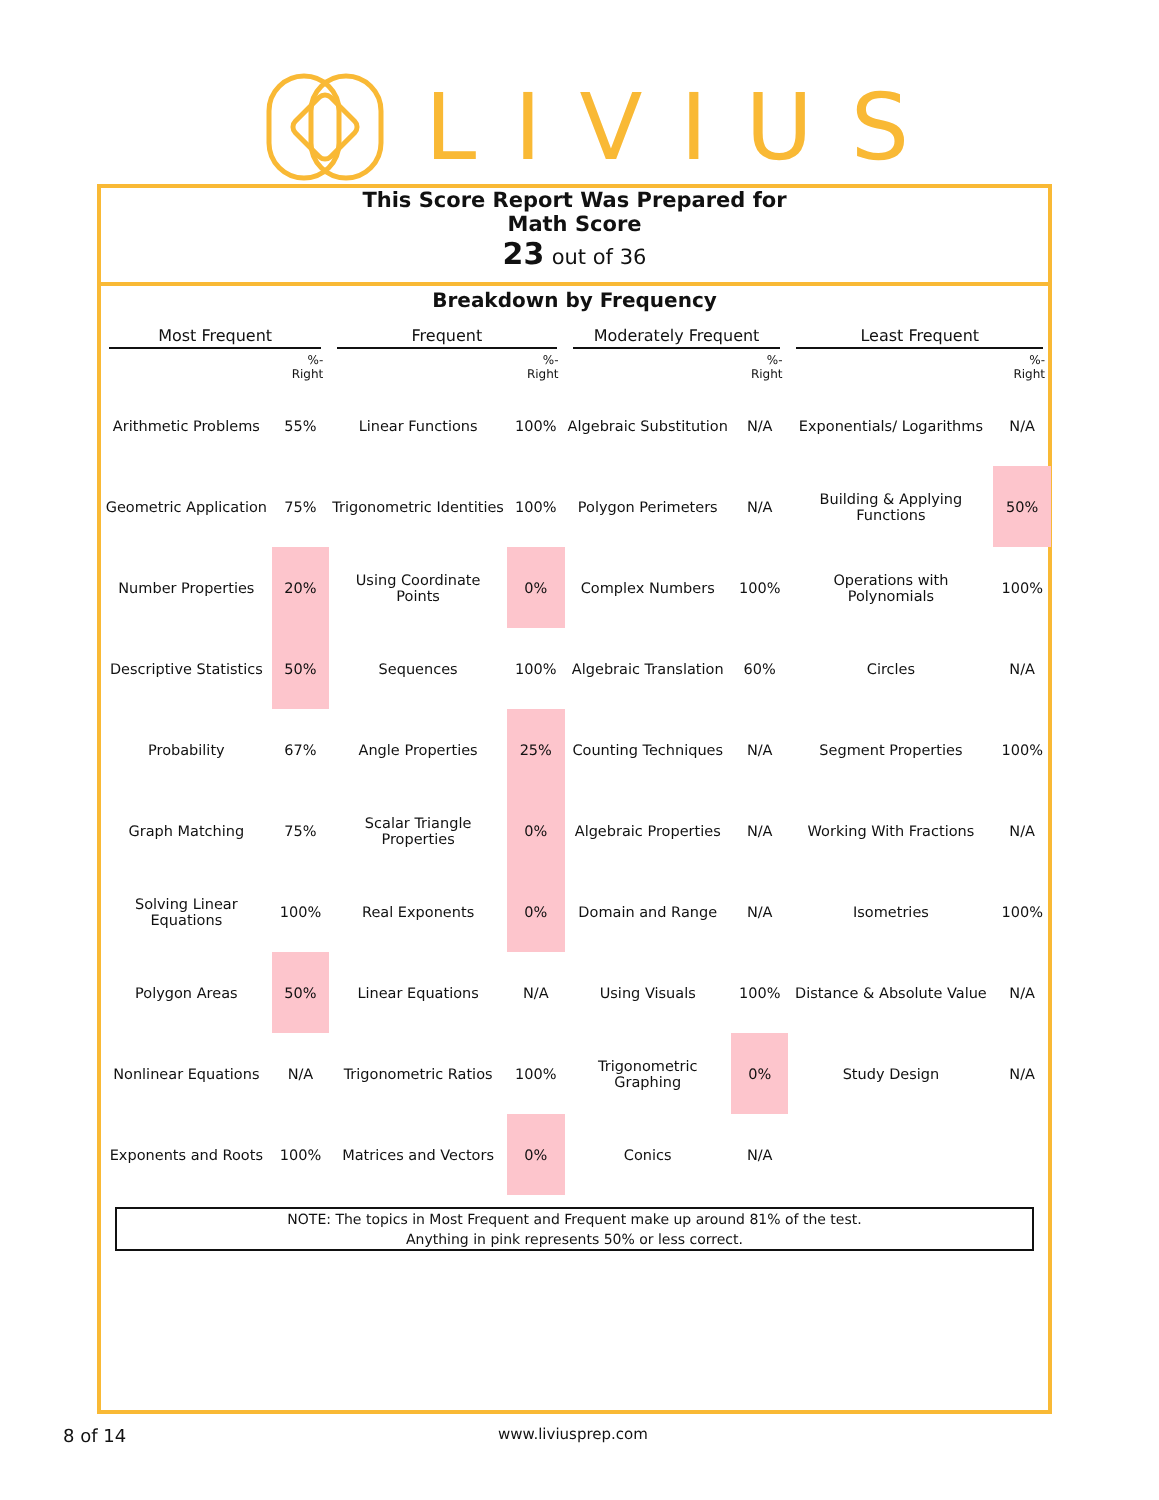LIVIUS
This Score Report Was Prepared for
Math Score
23 out of 36
Breakdown by Frequency
| Most Frequent | | Frequent | | Moderately Frequent | | Least Frequent | |
| | %-Right | | %-Right | | %-Right | | %-Right |
| Arithmetic Problems | 55% | Linear Functions | 100% | Algebraic Substitution | N/A | Exponentials/ Logarithms | N/A |
| Geometric Application | 75% | Trigonometric Identities | 100% | Polygon Perimeters | N/A | Building & Applying Functions | 50% |
| Number Properties | 20% | Using Coordinate Points | 0% | Complex Numbers | 100% | Operations with Polynomials | 100% |
| Descriptive Statistics | 50% | Sequences | 100% | Algebraic Translation | 60% | Circles | N/A |
| Probability | 67% | Angle Properties | 25% | Counting Techniques | N/A | Segment Properties | 100% |
| Graph Matching | 75% | Scalar Triangle Properties | 0% | Algebraic Properties | N/A | Working With Fractions | N/A |
| Solving Linear Equations | 100% | Real Exponents | 0% | Domain and Range | N/A | Isometries | 100% |
| Polygon Areas | 50% | Linear Equations | N/A | Using Visuals | 100% | Distance & Absolute Value | N/A |
| Nonlinear Equations | N/A | Trigonometric Ratios | 100% | Trigonometric Graphing | 0% | Study Design | N/A |
| Exponents and Roots | 100% | Matrices and Vectors | 0% | Conics | N/A | | |
NOTE: The topics in Most Frequent and Frequent make up around 81% of the test.
Anything in pink represents 50% or less correct.
8 of 14 www.liviusprep.com